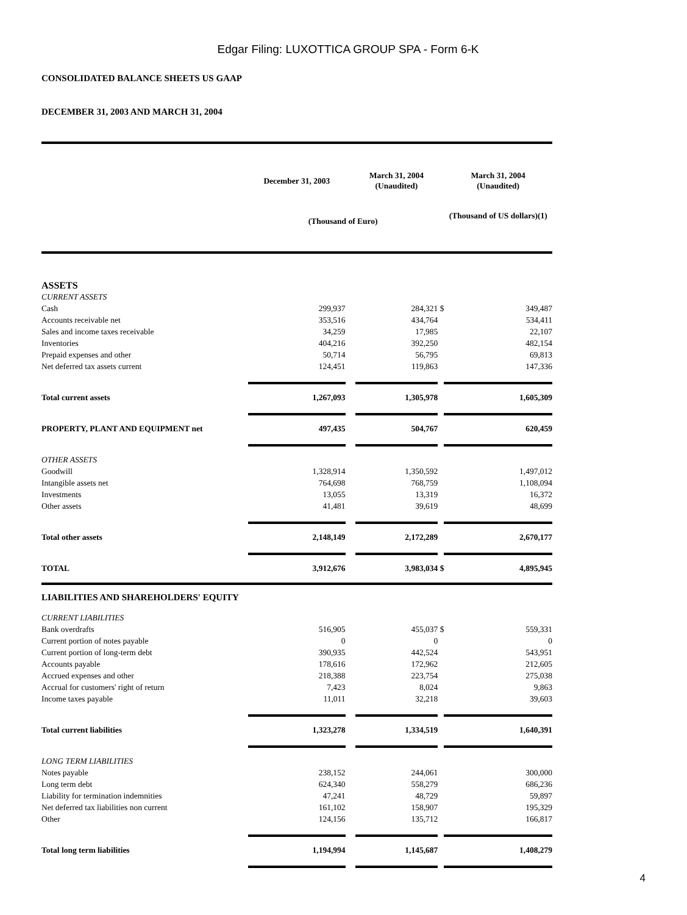Edgar Filing: LUXOTTICA GROUP SPA - Form 6-K
CONSOLIDATED BALANCE SHEETS US GAAP
DECEMBER 31, 2003 AND MARCH 31, 2004
| | December 31, 2003 | | March 31, 2004 (Unaudited) | | March 31, 2004 (Unaudited) |
| | (Thousand of Euro) | | | | (Thousand of US dollars)(1) |
| ASSETS | | | | | |
| CURRENT ASSETS | | | | | |
| Cash | 299,937 | | 284,321 | $ | 349,487 |
| Accounts receivable net | 353,516 | | 434,764 | | 534,411 |
| Sales and income taxes receivable | 34,259 | | 17,985 | | 22,107 |
| Inventories | 404,216 | | 392,250 | | 482,154 |
| Prepaid expenses and other | 50,714 | | 56,795 | | 69,813 |
| Net deferred tax assets current | 124,451 | | 119,863 | | 147,336 |
| Total current assets | 1,267,093 | | 1,305,978 | | 1,605,309 |
| PROPERTY, PLANT AND EQUIPMENT net | 497,435 | | 504,767 | | 620,459 |
| OTHER ASSETS | | | | | |
| Goodwill | 1,328,914 | | 1,350,592 | | 1,497,012 |
| Intangible assets net | 764,698 | | 768,759 | | 1,108,094 |
| Investments | 13,055 | | 13,319 | | 16,372 |
| Other assets | 41,481 | | 39,619 | | 48,699 |
| Total other assets | 2,148,149 | | 2,172,289 | | 2,670,177 |
| TOTAL | 3,912,676 | | 3,983,034 | $ | 4,895,945 |
| LIABILITIES AND SHAREHOLDERS' EQUITY | | | | | |
| CURRENT LIABILITIES | | | | | |
| Bank overdrafts | 516,905 | | 455,037 | $ | 559,331 |
| Current portion of notes payable | 0 | | 0 | | 0 |
| Current portion of long-term debt | 390,935 | | 442,524 | | 543,951 |
| Accounts payable | 178,616 | | 172,962 | | 212,605 |
| Accrued expenses and other | 218,388 | | 223,754 | | 275,038 |
| Accrual for customers' right of return | 7,423 | | 8,024 | | 9,863 |
| Income taxes payable | 11,011 | | 32,218 | | 39,603 |
| Total current liabilities | 1,323,278 | | 1,334,519 | | 1,640,391 |
| LONG TERM LIABILITIES | | | | | |
| Notes payable | 238,152 | | 244,061 | | 300,000 |
| Long term debt | 624,340 | | 558,279 | | 686,236 |
| Liability for termination indemnities | 47,241 | | 48,729 | | 59,897 |
| Net deferred tax liabilities non current | 161,102 | | 158,907 | | 195,329 |
| Other | 124,156 | | 135,712 | | 166,817 |
| Total long term liabilities | 1,194,994 | | 1,145,687 | | 1,408,279 |
4